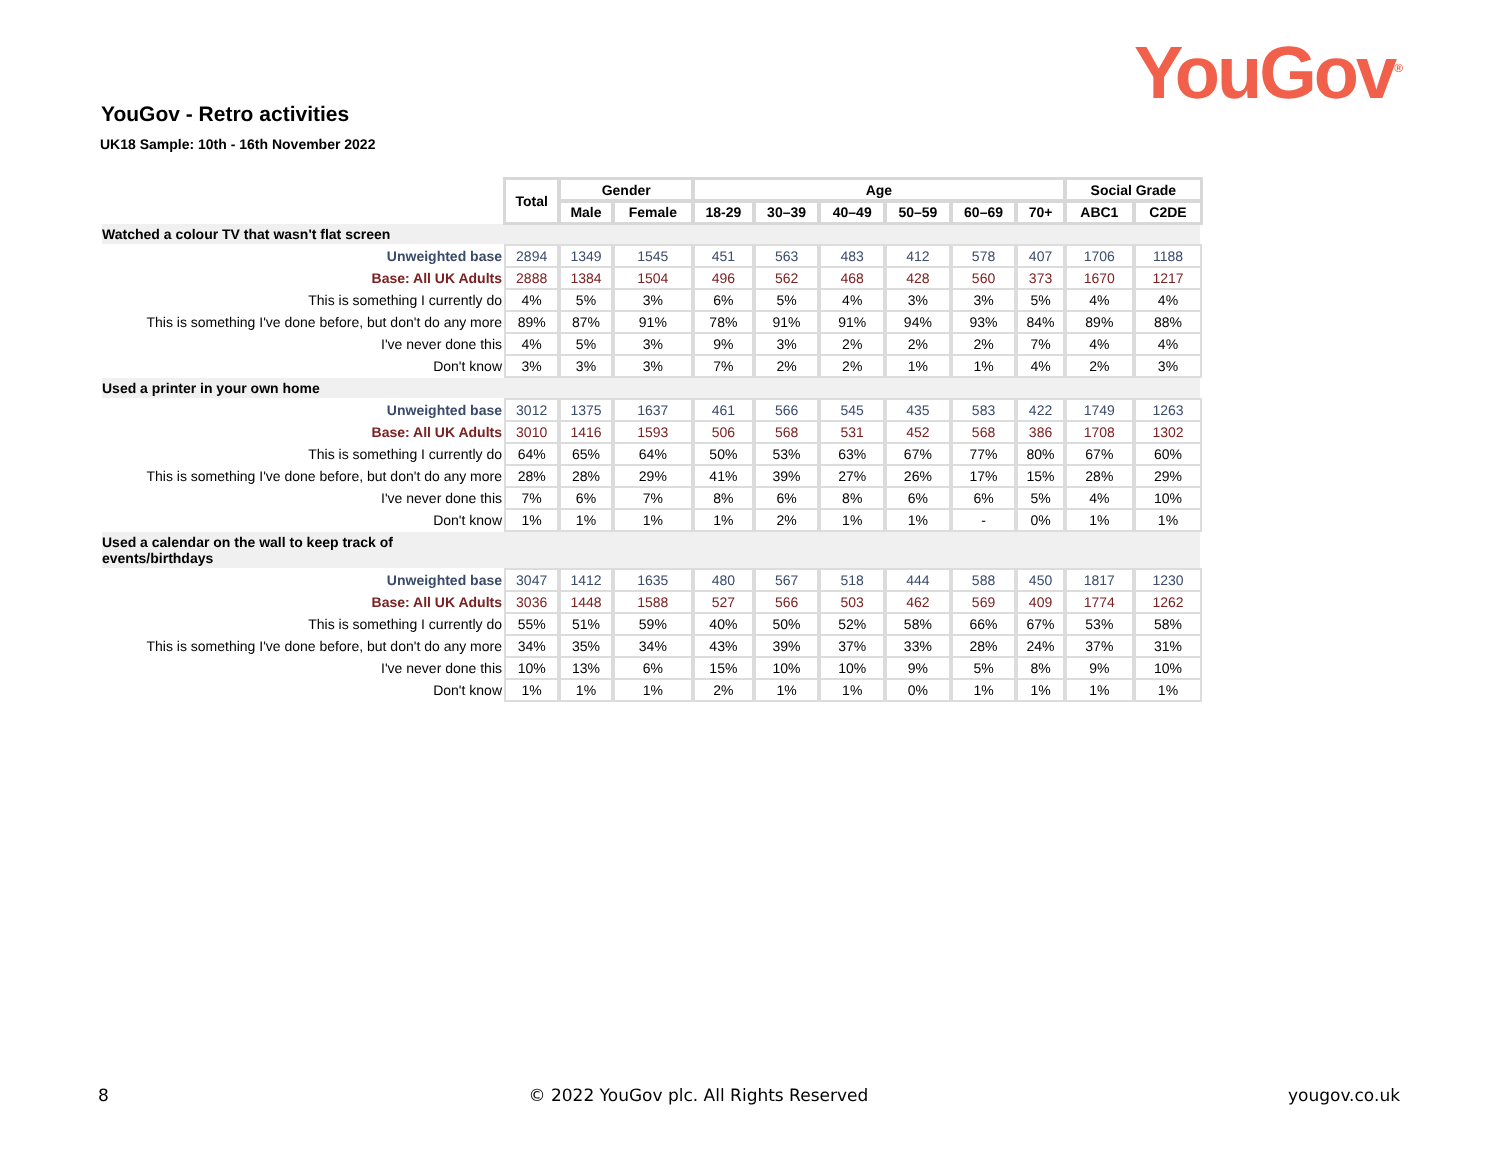YouGov<sup>®</sup> YouGov - Retro activities
UK18 Sample: 10th - 16th November 2022
| | Total | Gender | | Age | | | | | | Social Grade | |
| | | Male | Female | 18-29 | 30–39 | 40–49 | 50–59 | 60–69 | 70+ | ABC1 | C2DE |
| Watched a colour TV that wasn't flat screen | | | | | | | | | | | |
| Unweighted base | 2894 | 1349 | 1545 | 451 | 563 | 483 | 412 | 578 | 407 | 1706 | 1188 |
| Base: All UK Adults | 2888 | 1384 | 1504 | 496 | 562 | 468 | 428 | 560 | 373 | 1670 | 1217 |
| This is something I currently do | 4% | 5% | 3% | 6% | 5% | 4% | 3% | 3% | 5% | 4% | 4% |
| This is something I've done before, but don't do any more | 89% | 87% | 91% | 78% | 91% | 91% | 94% | 93% | 84% | 89% | 88% |
| I've never done this | 4% | 5% | 3% | 9% | 3% | 2% | 2% | 2% | 7% | 4% | 4% |
| Don't know | 3% | 3% | 3% | 7% | 2% | 2% | 1% | 1% | 4% | 2% | 3% |
| Used a printer in your own home | | | | | | | | | | | |
| Unweighted base | 3012 | 1375 | 1637 | 461 | 566 | 545 | 435 | 583 | 422 | 1749 | 1263 |
| Base: All UK Adults | 3010 | 1416 | 1593 | 506 | 568 | 531 | 452 | 568 | 386 | 1708 | 1302 |
| This is something I currently do | 64% | 65% | 64% | 50% | 53% | 63% | 67% | 77% | 80% | 67% | 60% |
| This is something I've done before, but don't do any more | 28% | 28% | 29% | 41% | 39% | 27% | 26% | 17% | 15% | 28% | 29% |
| I've never done this | 7% | 6% | 7% | 8% | 6% | 8% | 6% | 6% | 5% | 4% | 10% |
| Don't know | 1% | 1% | 1% | 1% | 2% | 1% | 1% | - | 0% | 1% | 1% |
| Used a calendar on the wall to keep track of events/birthdays | | | | | | | | | | | |
| Unweighted base | 3047 | 1412 | 1635 | 480 | 567 | 518 | 444 | 588 | 450 | 1817 | 1230 |
| Base: All UK Adults | 3036 | 1448 | 1588 | 527 | 566 | 503 | 462 | 569 | 409 | 1774 | 1262 |
| This is something I currently do | 55% | 51% | 59% | 40% | 50% | 52% | 58% | 66% | 67% | 53% | 58% |
| This is something I've done before, but don't do any more | 34% | 35% | 34% | 43% | 39% | 37% | 33% | 28% | 24% | 37% | 31% |
| I've never done this | 10% | 13% | 6% | 15% | 10% | 10% | 9% | 5% | 8% | 9% | 10% |
| Don't know | 1% | 1% | 1% | 2% | 1% | 1% | 0% | 1% | 1% | 1% | 1% |
8 © 2022 YouGov plc. All Rights Reserved yougov.co.uk